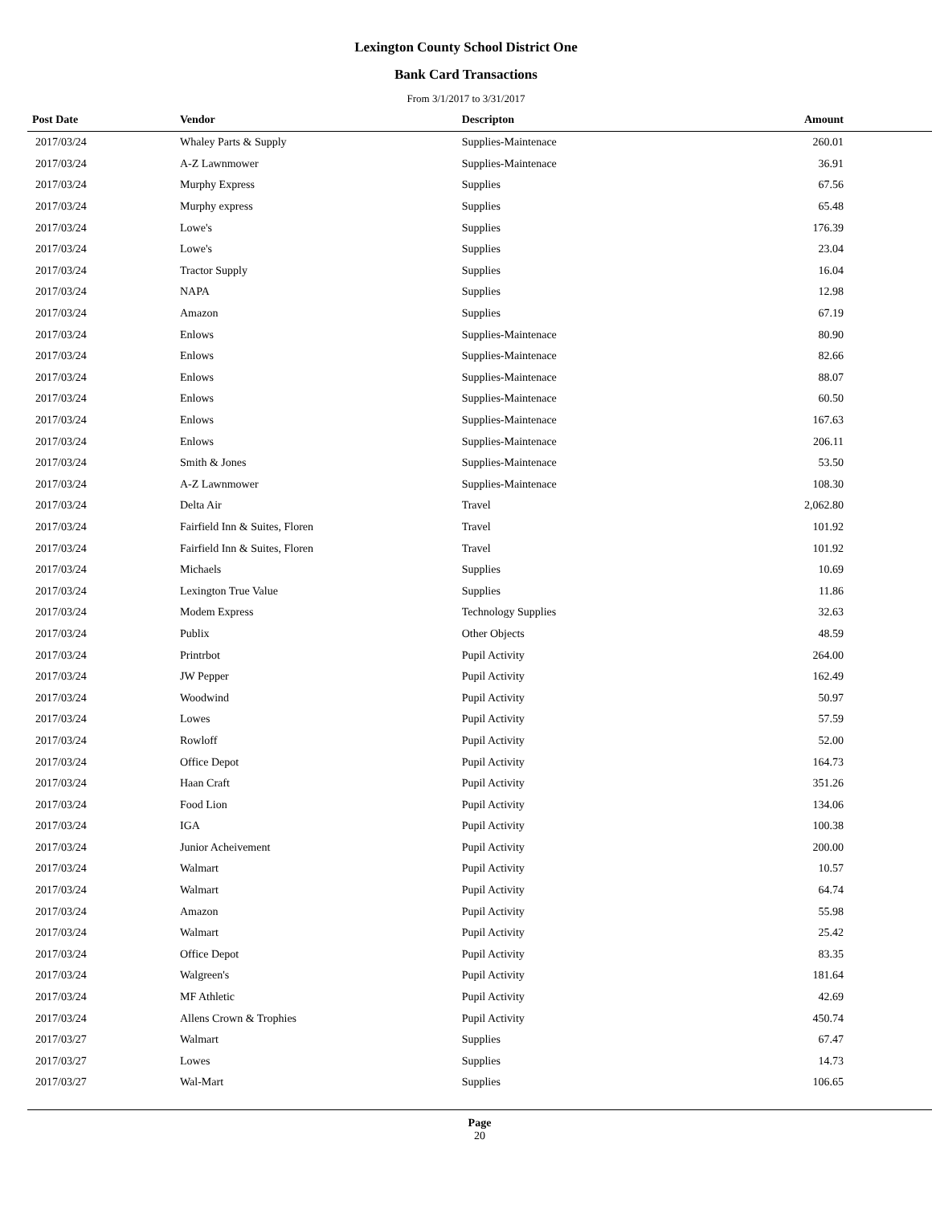Lexington County School District One
Bank Card Transactions
From 3/1/2017 to 3/31/2017
| Post Date | Vendor | Descripton | Amount |
| --- | --- | --- | --- |
| 2017/03/24 | Whaley Parts & Supply | Supplies-Maintenace | 260.01 |
| 2017/03/24 | A-Z Lawnmower | Supplies-Maintenace | 36.91 |
| 2017/03/24 | Murphy Express | Supplies | 67.56 |
| 2017/03/24 | Murphy express | Supplies | 65.48 |
| 2017/03/24 | Lowe's | Supplies | 176.39 |
| 2017/03/24 | Lowe's | Supplies | 23.04 |
| 2017/03/24 | Tractor Supply | Supplies | 16.04 |
| 2017/03/24 | NAPA | Supplies | 12.98 |
| 2017/03/24 | Amazon | Supplies | 67.19 |
| 2017/03/24 | Enlows | Supplies-Maintenace | 80.90 |
| 2017/03/24 | Enlows | Supplies-Maintenace | 82.66 |
| 2017/03/24 | Enlows | Supplies-Maintenace | 88.07 |
| 2017/03/24 | Enlows | Supplies-Maintenace | 60.50 |
| 2017/03/24 | Enlows | Supplies-Maintenace | 167.63 |
| 2017/03/24 | Enlows | Supplies-Maintenace | 206.11 |
| 2017/03/24 | Smith & Jones | Supplies-Maintenace | 53.50 |
| 2017/03/24 | A-Z Lawnmower | Supplies-Maintenace | 108.30 |
| 2017/03/24 | Delta Air | Travel | 2,062.80 |
| 2017/03/24 | Fairfield Inn & Suites, Floren | Travel | 101.92 |
| 2017/03/24 | Fairfield Inn & Suites, Floren | Travel | 101.92 |
| 2017/03/24 | Michaels | Supplies | 10.69 |
| 2017/03/24 | Lexington True Value | Supplies | 11.86 |
| 2017/03/24 | Modem Express | Technology Supplies | 32.63 |
| 2017/03/24 | Publix | Other Objects | 48.59 |
| 2017/03/24 | Printrbot | Pupil Activity | 264.00 |
| 2017/03/24 | JW Pepper | Pupil Activity | 162.49 |
| 2017/03/24 | Woodwind | Pupil Activity | 50.97 |
| 2017/03/24 | Lowes | Pupil Activity | 57.59 |
| 2017/03/24 | Rowloff | Pupil Activity | 52.00 |
| 2017/03/24 | Office Depot | Pupil Activity | 164.73 |
| 2017/03/24 | Haan Craft | Pupil Activity | 351.26 |
| 2017/03/24 | Food Lion | Pupil Activity | 134.06 |
| 2017/03/24 | IGA | Pupil Activity | 100.38 |
| 2017/03/24 | Junior Acheivement | Pupil Activity | 200.00 |
| 2017/03/24 | Walmart | Pupil Activity | 10.57 |
| 2017/03/24 | Walmart | Pupil Activity | 64.74 |
| 2017/03/24 | Amazon | Pupil Activity | 55.98 |
| 2017/03/24 | Walmart | Pupil Activity | 25.42 |
| 2017/03/24 | Office Depot | Pupil Activity | 83.35 |
| 2017/03/24 | Walgreen's | Pupil Activity | 181.64 |
| 2017/03/24 | MF Athletic | Pupil Activity | 42.69 |
| 2017/03/24 | Allens Crown & Trophies | Pupil Activity | 450.74 |
| 2017/03/27 | Walmart | Supplies | 67.47 |
| 2017/03/27 | Lowes | Supplies | 14.73 |
| 2017/03/27 | Wal-Mart | Supplies | 106.65 |
Page
20